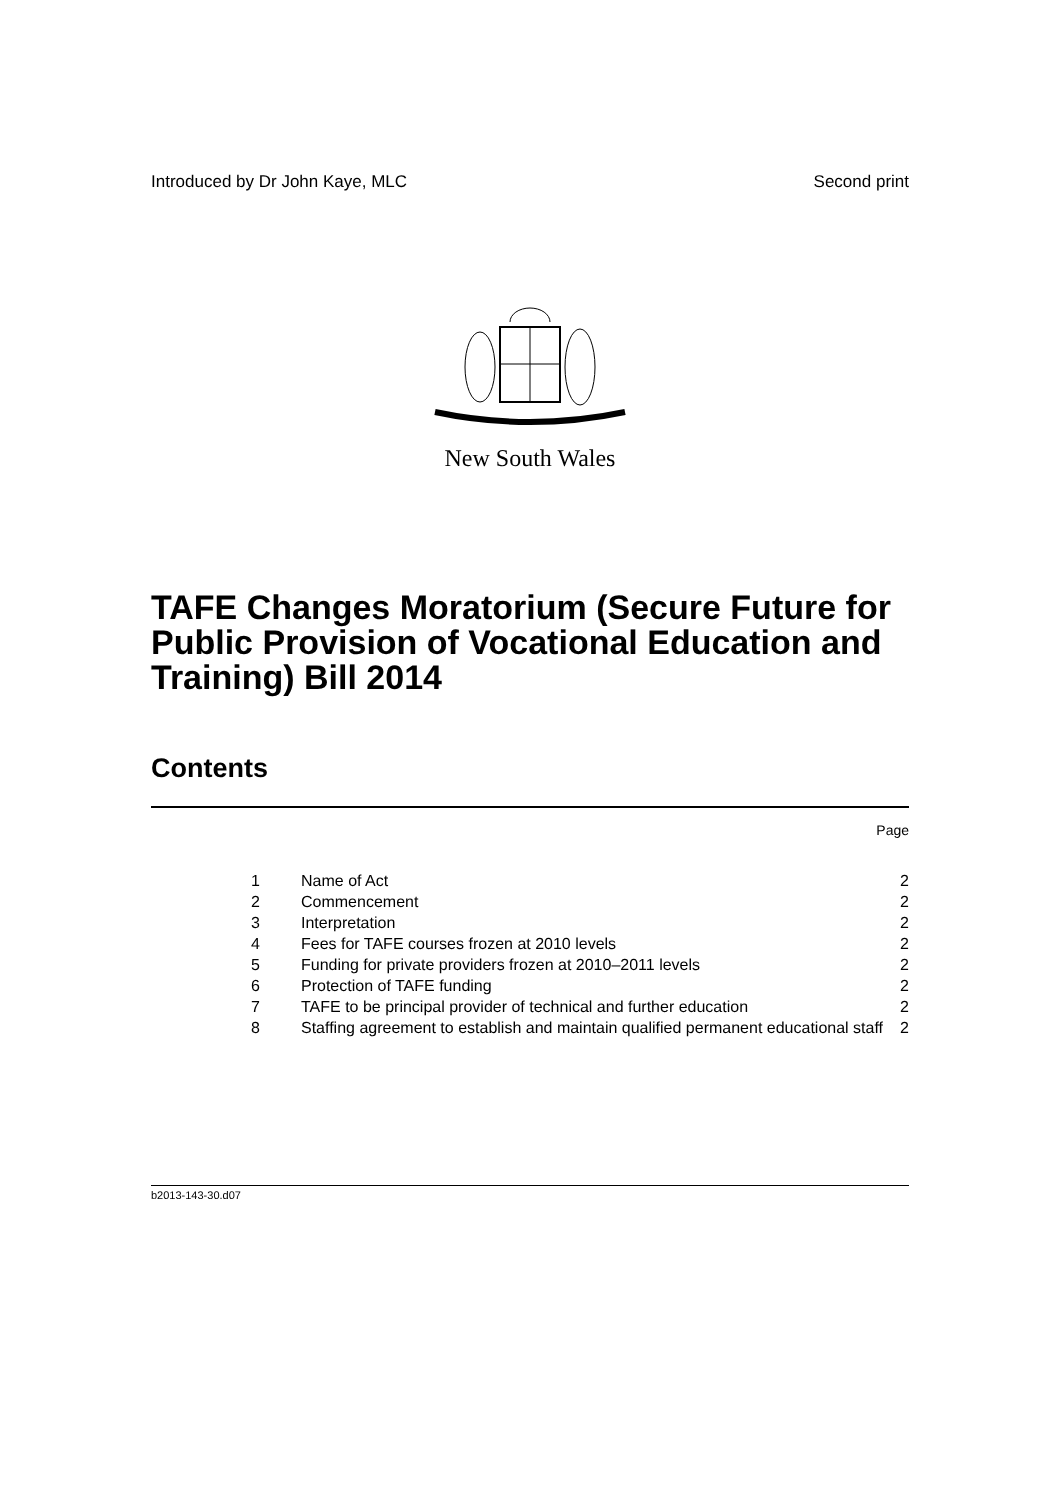Introduced by Dr John Kaye, MLC Second print
New South Wales
TAFE Changes Moratorium (Secure Future for Public Provision of Vocational Education and Training) Bill 2014
Contents
Page
| 1 | Name of Act | 2 |
| 2 | Commencement | 2 |
| 3 | Interpretation | 2 |
| 4 | Fees for TAFE courses frozen at 2010 levels | 2 |
| 5 | Funding for private providers frozen at 2010–2011 levels | 2 |
| 6 | Protection of TAFE funding | 2 |
| 7 | TAFE to be principal provider of technical and further education | 2 |
| 8 | Staffing agreement to establish and maintain qualified permanent educational staff | 2 |
b2013-143-30.d07